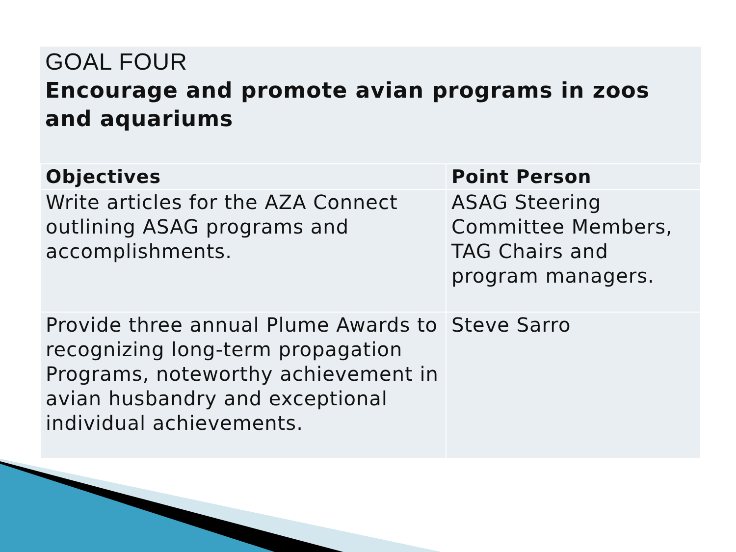| GOAL FOUR Encourage and promote avian programs in zoos and aquariums | |
| Objectives | Point Person |
| Write articles for the AZA Connect outlining ASAG programs and accomplishments. | ASAG Steering Committee Members, TAG Chairs and program managers. |
| Provide three annual Plume Awards to recognizing long-term propagation Programs, noteworthy achievement in avian husbandry and exceptional individual achievements. | Steve Sarro |